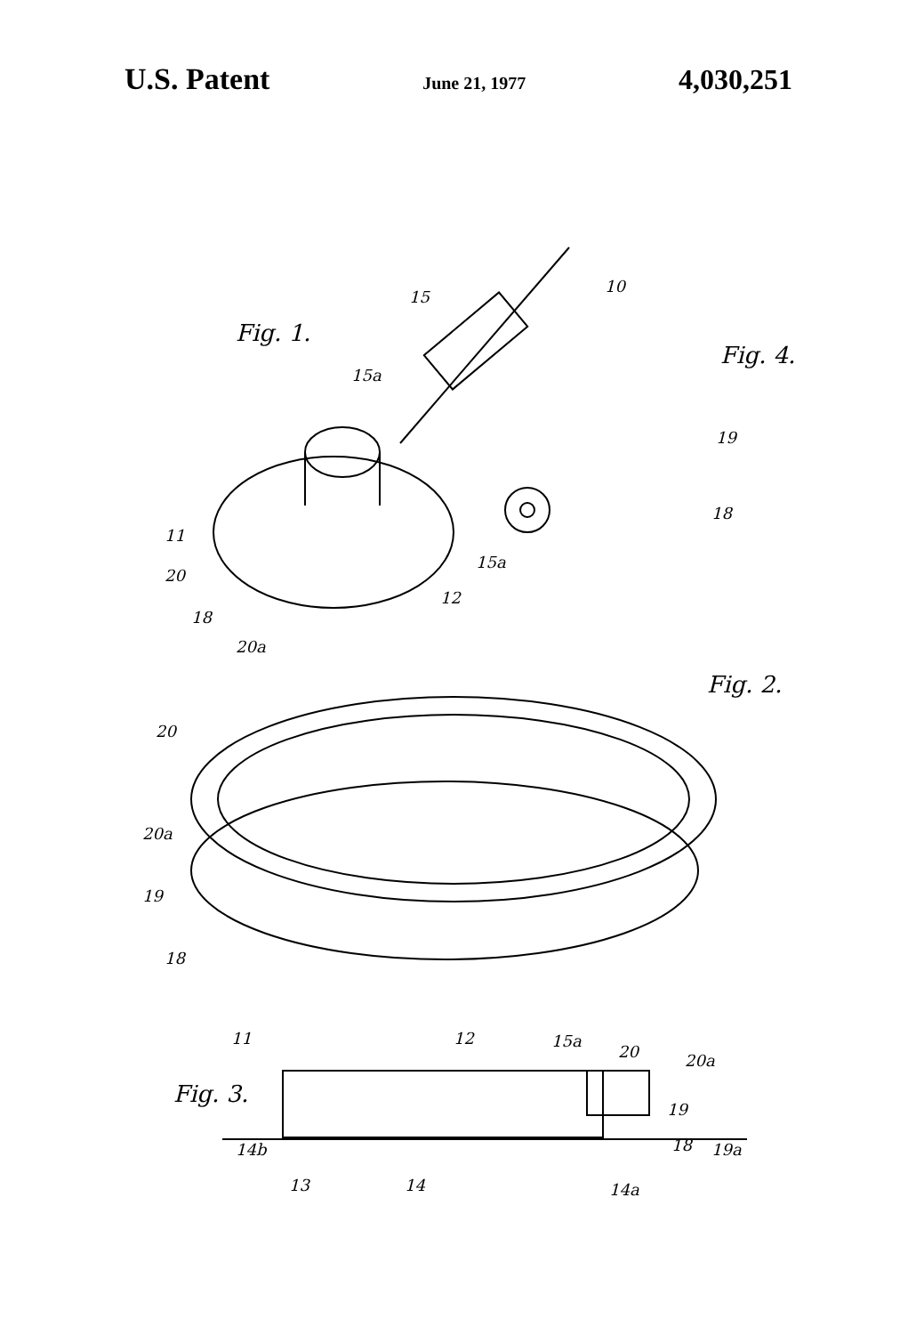U.S. Patent June 21, 1977 4,030,251
Fig. 1.
Fig. 4.
Fig. 2.
Fig. 3.
10
15
15a
11
20
18
20a
12
15a
19
18
20
20a
19
18
11
12
15a
20
20a
19
18
19a
14b
13
14
14a